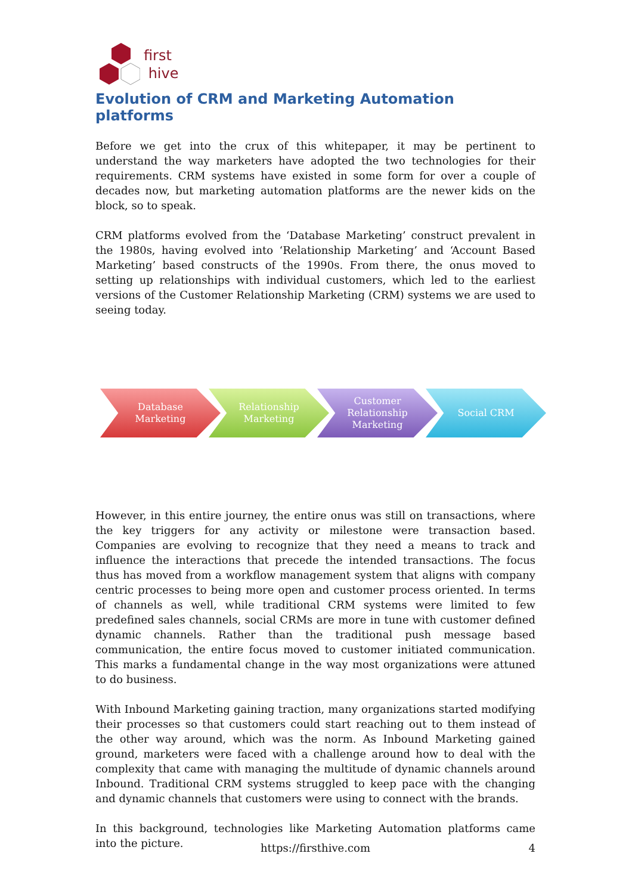first
hive
Evolution of CRM and Marketing Automation platforms
Before we get into the crux of this whitepaper, it may be pertinent to understand the way marketers have adopted the two technologies for their requirements. CRM systems have existed in some form for over a couple of decades now, but marketing automation platforms are the newer kids on the block, so to speak.
CRM platforms evolved from the ‘Database Marketing’ construct prevalent in the 1980s, having evolved into ‘Relationship Marketing’ and ‘Account Based Marketing’ based constructs of the 1990s. From there, the onus moved to setting up relationships with individual customers, which led to the earliest versions of the Customer Relationship Marketing (CRM) systems we are used to seeing today.
Database Marketing Relationship Marketing
Customer Relationship Marketing
Social CRM
However, in this entire journey, the entire onus was still on transactions, where the key triggers for any activity or milestone were transaction based. Companies are evolving to recognize that they need a means to track and influence the interactions that precede the intended transactions. The focus thus has moved from a workflow management system that aligns with company centric processes to being more open and customer process oriented. In terms of channels as well, while traditional CRM systems were limited to few predefined sales channels, social CRMs are more in tune with customer defined dynamic channels. Rather than the traditional push message based communication, the entire focus moved to customer initiated communication. This marks a fundamental change in the way most organizations were attuned to do business.
With Inbound Marketing gaining traction, many organizations started modifying their processes so that customers could start reaching out to them instead of the other way around, which was the norm. As Inbound Marketing gained ground, marketers were faced with a challenge around how to deal with the complexity that came with managing the multitude of dynamic channels around Inbound. Traditional CRM systems struggled to keep pace with the changing and dynamic channels that customers were using to connect with the brands.
In this background, technologies like Marketing Automation platforms came into the picture.
https://firsthive.com
4